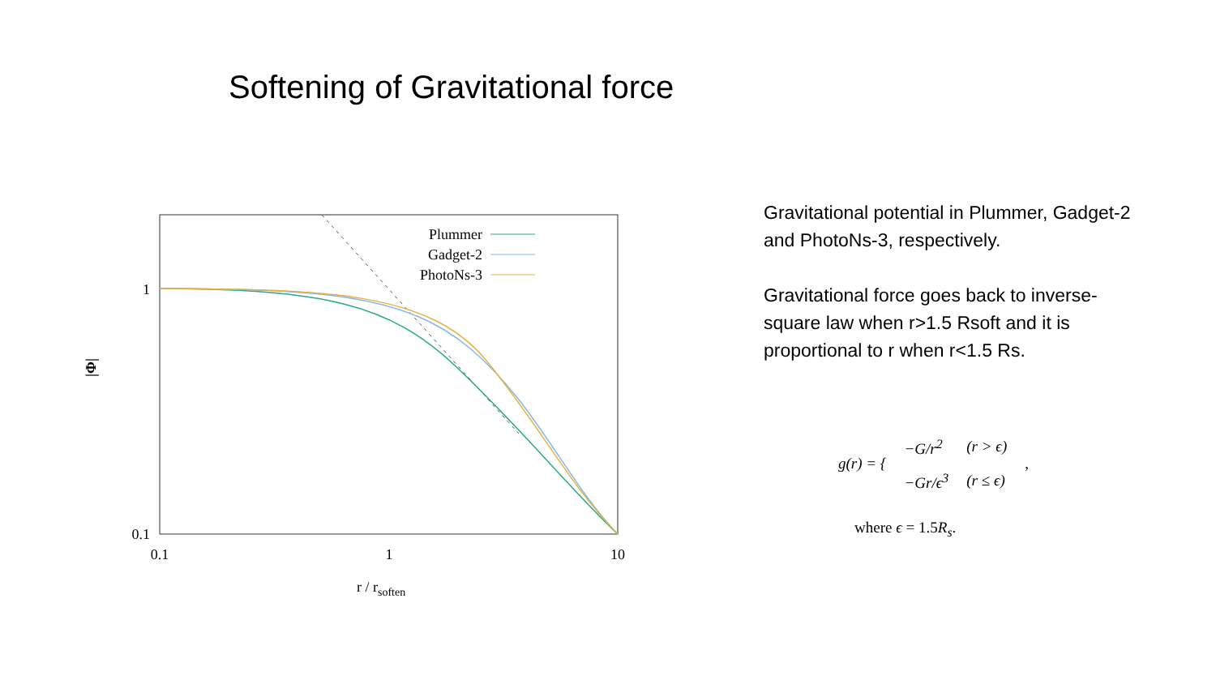Softening of Gravitational force
Plummer
Gadget-2
PhotoNs-3
1
0.1
0.1
1
10
|Φ|
r / rsoften
Gravitational potential in Plummer, Gadget-2 and PhotoNs-3, respectively.
Gravitational force goes back to inverse-square law when r>1.5 Rsoft and it is proportional to r when r<1.5 Rs.
| g(r) = { | −G/r<sup>2</sup> | (r > ϵ) | , |
| | −Gr/ϵ<sup>3</sup> | (r ≤ ϵ) | |
where ϵ = 1.5R<sub>s</sub>.